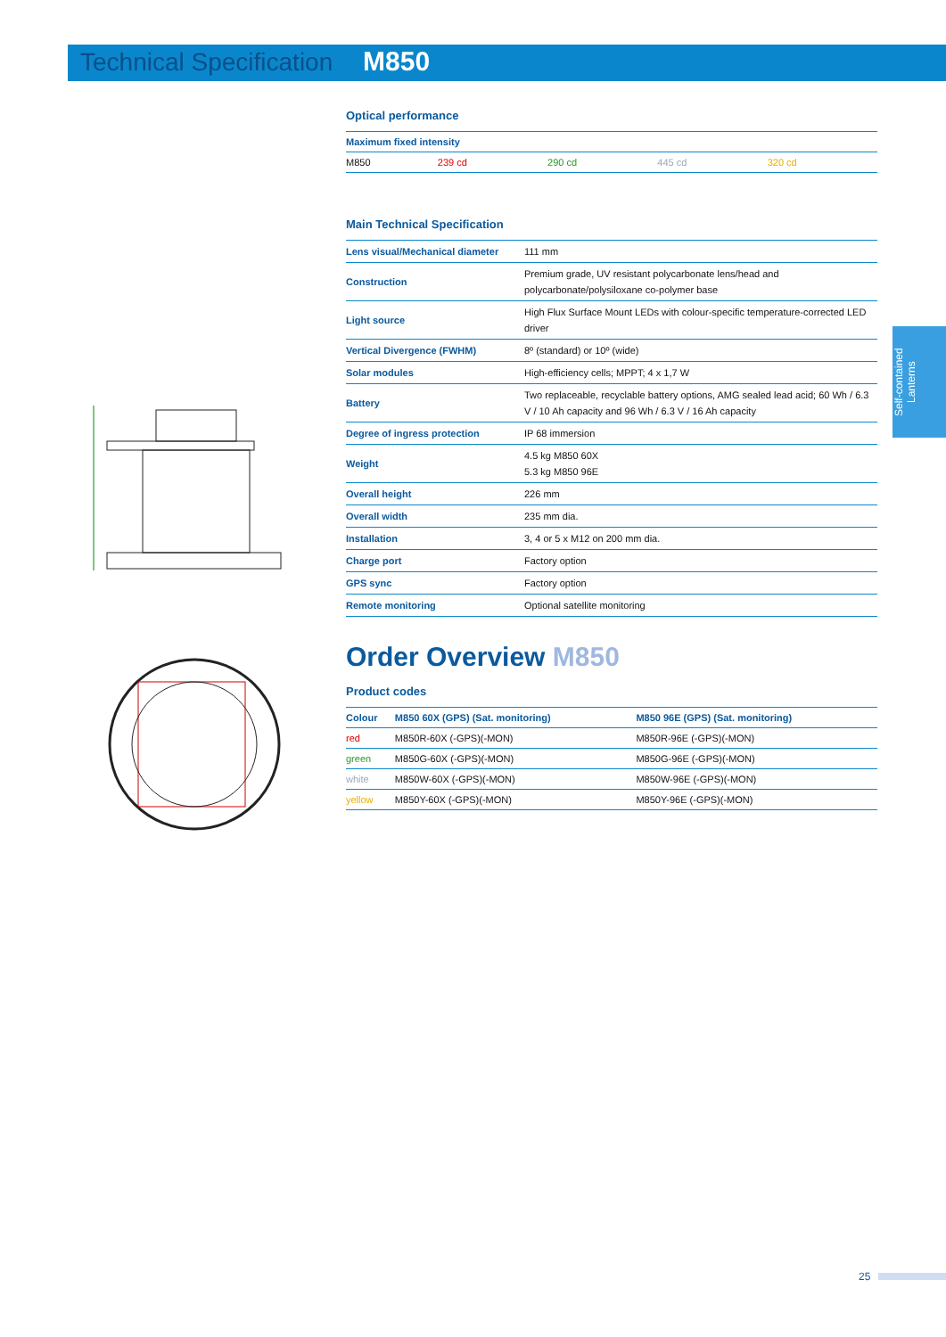Technical Specification M850
Self-contained Lanterns
Optical performance
| Maximum fixed intensity | | | | |
| --- | --- | --- | --- | --- |
| M850 | 239 cd | 290 cd | 445 cd | 320 cd |
Main Technical Specification
| Lens visual/Mechanical diameter | 111 mm |
| Construction | Premium grade, UV resistant polycarbonate lens/head and polycarbonate/polysiloxane co-polymer base |
| Light source | High Flux Surface Mount LEDs with colour-specific temperature-corrected LED driver |
| Vertical Divergence (FWHM) | 8º (standard) or 10º (wide) |
| Solar modules | High-efficiency cells; MPPT; 4 x 1,7 W |
| Battery | Two replaceable, recyclable battery options, AMG sealed lead acid; 60 Wh / 6.3 V / 10 Ah capacity and 96 Wh / 6.3 V / 16 Ah capacity |
| Degree of ingress protection | IP 68 immersion |
| Weight | 4.5 kg M850 60X 5.3 kg M850 96E |
| Overall height | 226 mm |
| Overall width | 235 mm dia. |
| Installation | 3, 4 or 5 x M12 on 200 mm dia. |
| Charge port | Factory option |
| GPS sync | Factory option |
| Remote monitoring | Optional satellite monitoring |
Order Overview M850
Product codes
| Colour | M850 60X (GPS) (Sat. monitoring) | M850 96E (GPS) (Sat. monitoring) |
| --- | --- | --- |
| red | M850R-60X (-GPS)(-MON) | M850R-96E (-GPS)(-MON) |
| green | M850G-60X (-GPS)(-MON) | M850G-96E (-GPS)(-MON) |
| white | M850W-60X (-GPS)(-MON) | M850W-96E (-GPS)(-MON) |
| yellow | M850Y-60X (-GPS)(-MON) | M850Y-96E (-GPS)(-MON) |
25